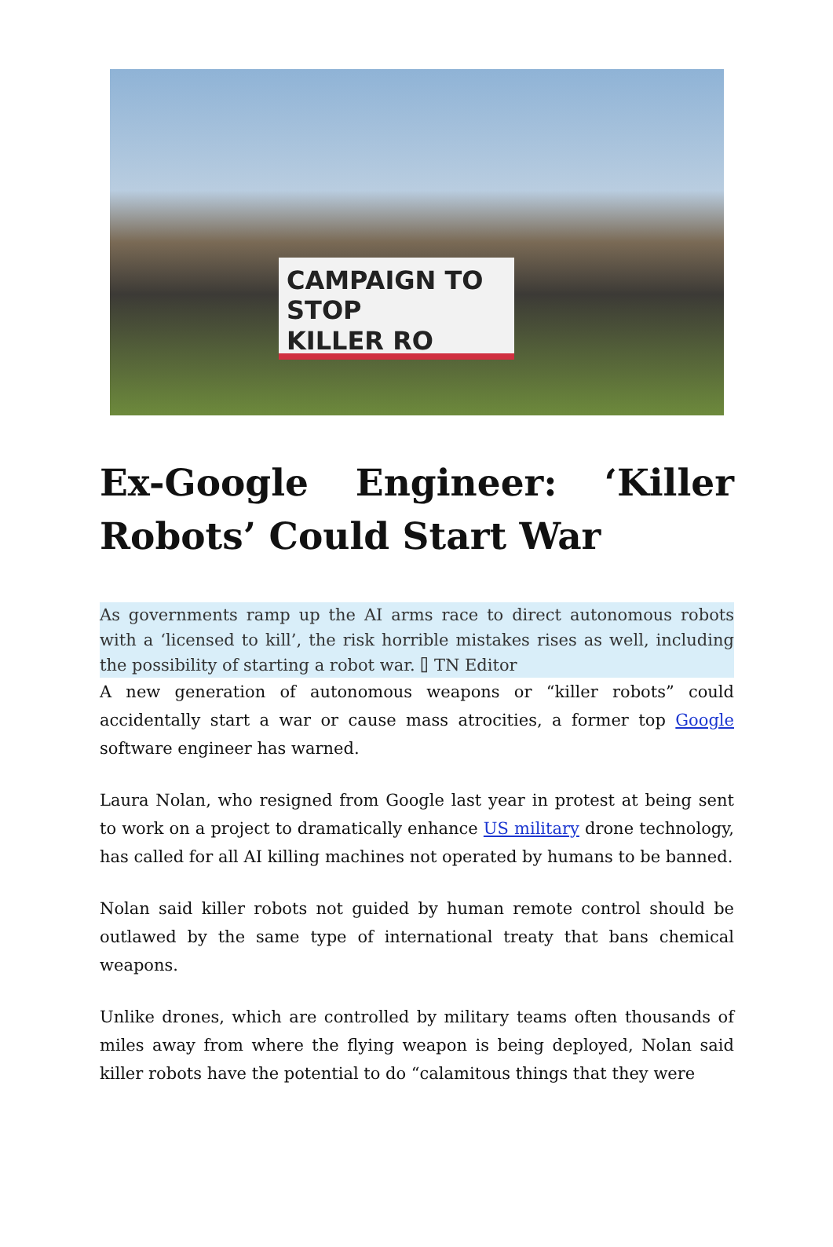CAMPAIGN TO STOP
KILLER RO
Ex-Google Engineer: ‘Killer Robots’ Could Start War
As governments ramp up the AI arms race to direct autonomous robots with a ‘licensed to kill’, the risk horrible mistakes rises as well, including the possibility of starting a robot war. ⌷ TN Editor
A new generation of autonomous weapons or “killer robots” could accidentally start a war or cause mass atrocities, a former top Google software engineer has warned.
Laura Nolan, who resigned from Google last year in protest at being sent to work on a project to dramatically enhance US military drone technology, has called for all AI killing machines not operated by humans to be banned.
Nolan said killer robots not guided by human remote control should be outlawed by the same type of international treaty that bans chemical weapons.
Unlike drones, which are controlled by military teams often thousands of miles away from where the flying weapon is being deployed, Nolan said killer robots have the potential to do “calamitous things that they were